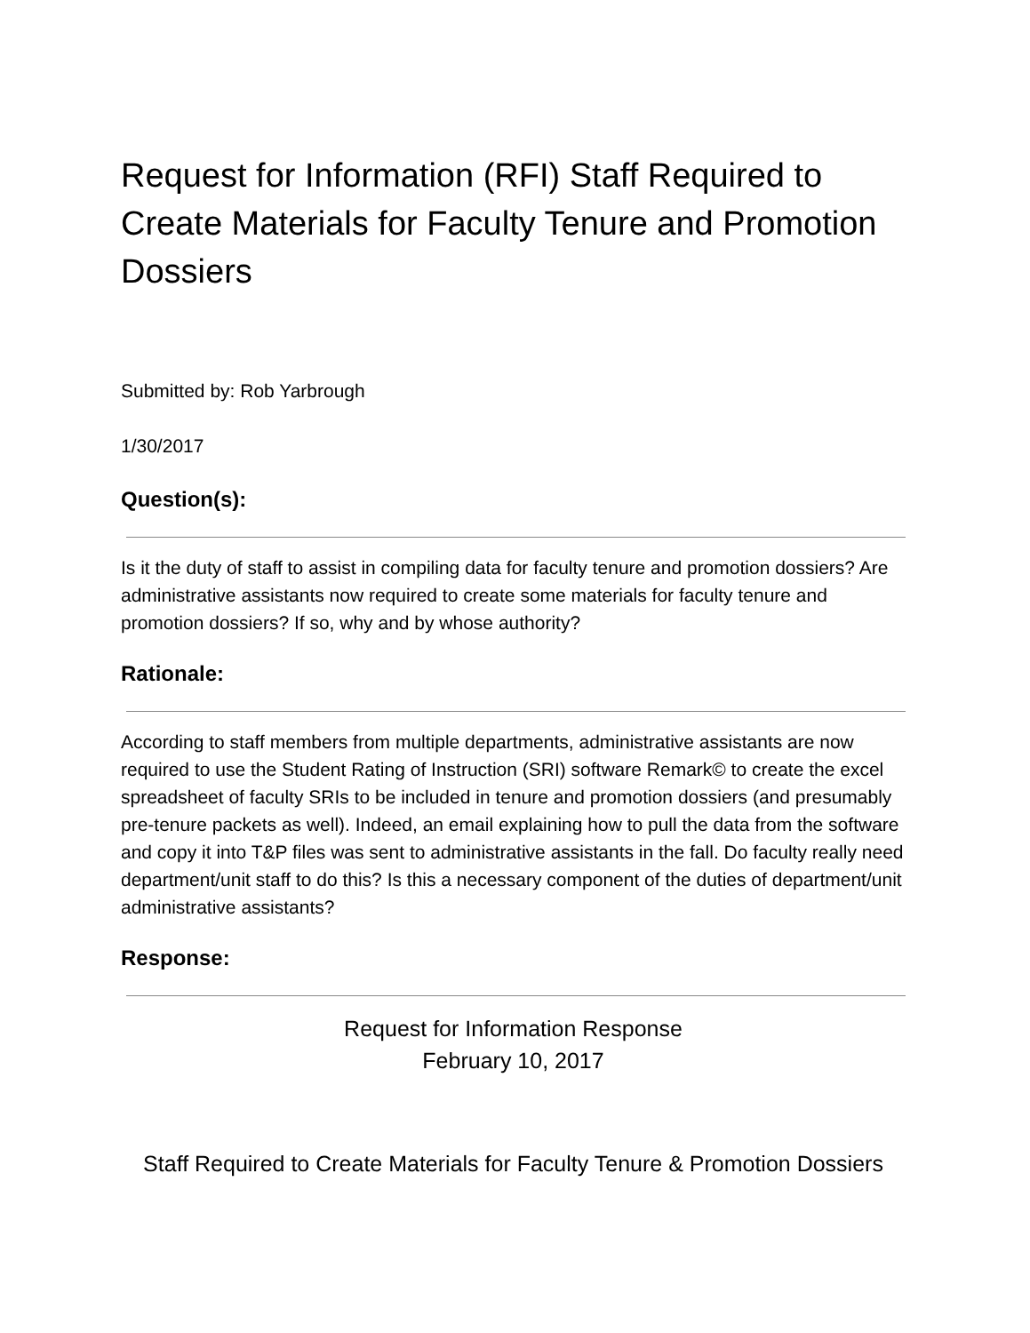Request for Information (RFI) Staff Required to Create Materials for Faculty Tenure and Promotion Dossiers
Submitted by: Rob Yarbrough
1/30/2017
Question(s):
Is it the duty of staff to assist in compiling data for faculty tenure and promotion dossiers? Are administrative assistants now required to create some materials for faculty tenure and promotion dossiers? If so, why and by whose authority?
Rationale:
According to staff members from multiple departments, administrative assistants are now required to use the Student Rating of Instruction (SRI) software Remark© to create the excel spreadsheet of faculty SRIs to be included in tenure and promotion dossiers (and presumably pre-tenure packets as well). Indeed, an email explaining how to pull the data from the software and copy it into T&P files was sent to administrative assistants in the fall. Do faculty really need department/unit staff to do this? Is this a necessary component of the duties of department/unit administrative assistants?
Response:
Request for Information Response
February 10, 2017
Staff Required to Create Materials for Faculty Tenure & Promotion Dossiers